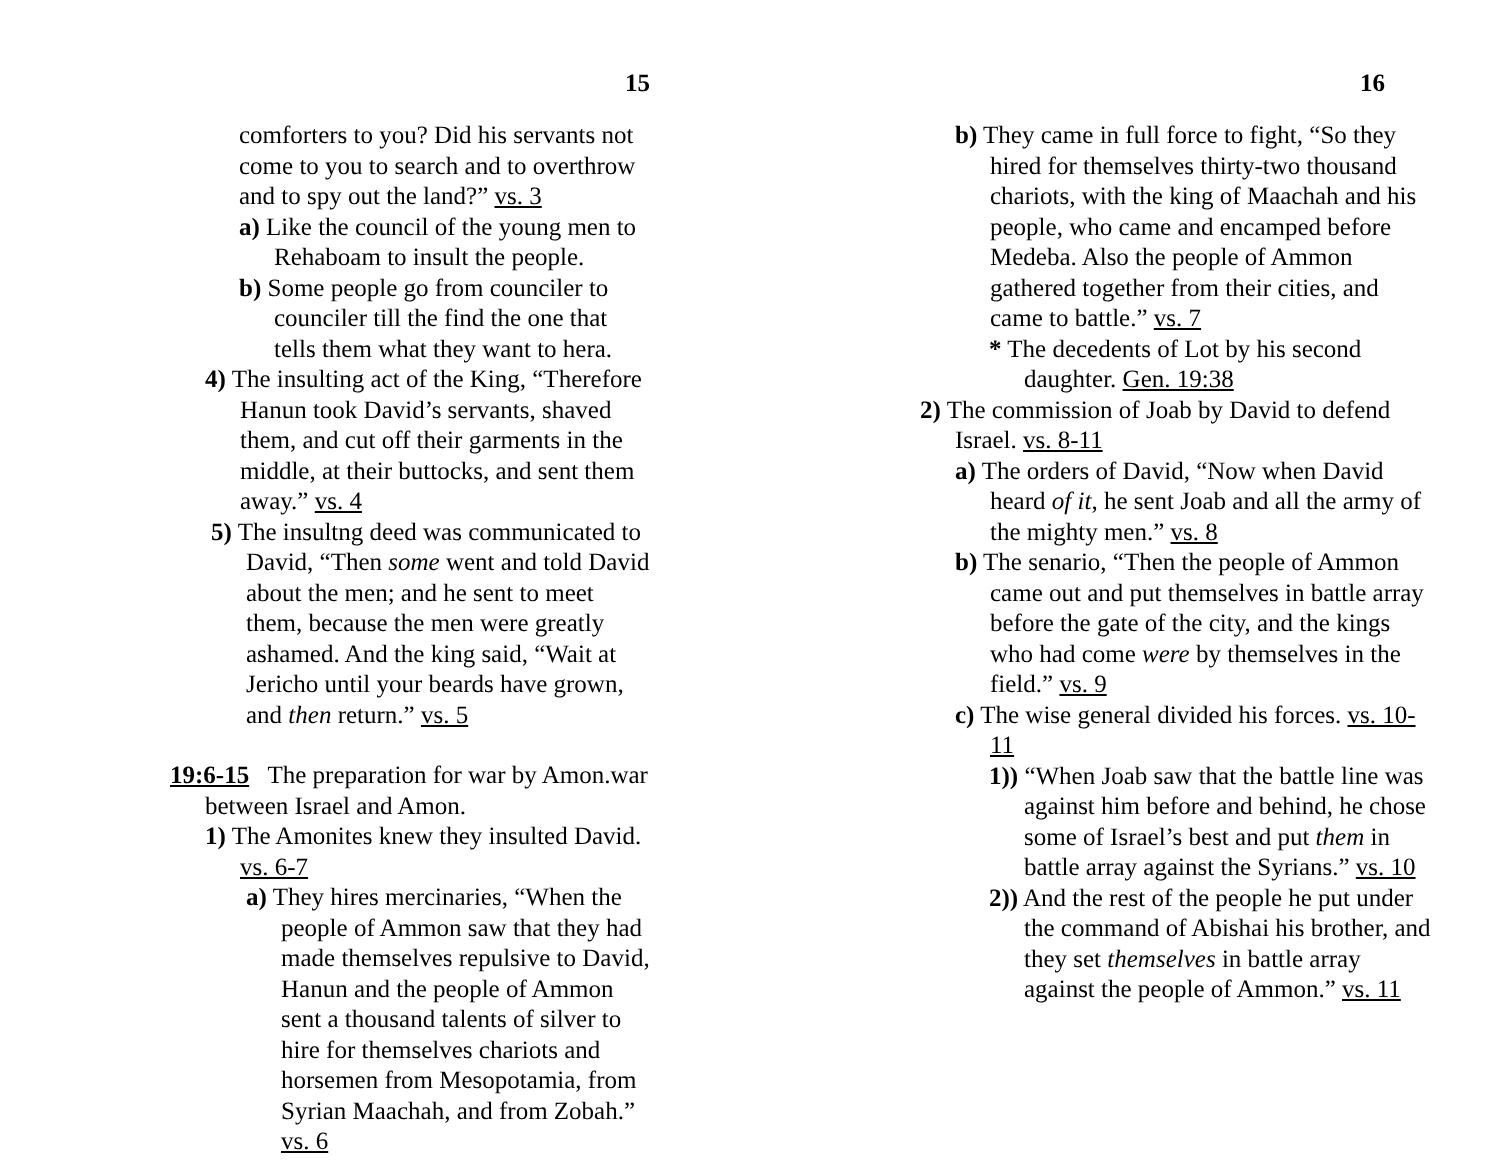15
comforters to you? Did his servants not come to you to search and to overthrow and to spy out the land?” vs. 3
a) Like the council of the young men to Rehaboam to insult the people.
b) Some people go from counciler to counciler till the find the one that tells them what they want to hera.
4) The insulting act of the King, “Therefore Hanun took David’s servants, shaved them, and cut off their garments in the middle, at their buttocks, and sent them away.” vs. 4
5) The insultng deed was communicated to David, “Then some went and told David about the men; and he sent to meet them, because the men were greatly ashamed. And the king said, “Wait at Jericho until your beards have grown, and then return.” vs. 5
19:6-15 The preparation for war by Amon.war between Israel and Amon.
1) The Amonites knew they insulted David. vs. 6-7
a) They hires mercinaries, “When the people of Ammon saw that they had made themselves repulsive to David, Hanun and the people of Ammon sent a thousand talents of silver to hire for themselves chariots and horsemen from Mesopotamia, from Syrian Maachah, and from Zobah.” vs. 6
16
b) They came in full force to fight, “So they hired for themselves thirty-two thousand chariots, with the king of Maachah and his people, who came and encamped before Medeba. Also the people of Ammon gathered together from their cities, and came to battle.” vs. 7
* The decedents of Lot by his second daughter. Gen. 19:38
2) The commission of Joab by David to defend Israel. vs. 8-11
a) The orders of David, “Now when David heard of it, he sent Joab and all the army of the mighty men.” vs. 8
b) The senario, “Then the people of Ammon came out and put themselves in battle array before the gate of the city, and the kings who had come were by themselves in the field.” vs. 9
c) The wise general divided his forces. vs. 10-11
1)) “When Joab saw that the battle line was against him before and behind, he chose some of Israel’s best and put them in battle array against the Syrians.” vs. 10
2)) And the rest of the people he put under the command of Abishai his brother, and they set themselves in battle array against the people of Ammon.” vs. 11